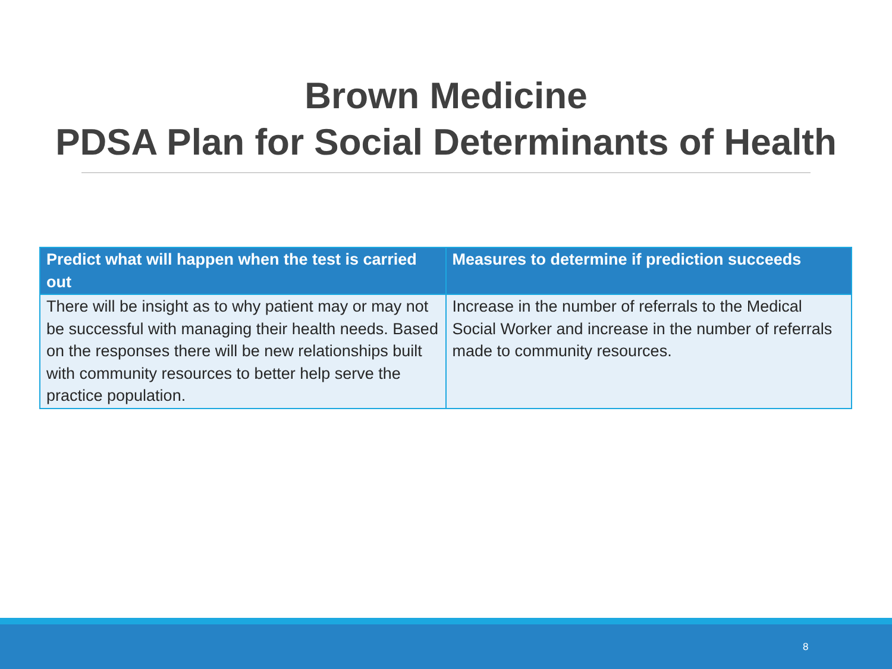Brown Medicine
PDSA Plan for Social Determinants of Health
| Predict what will happen when the test is carried out | Measures to determine if prediction succeeds |
| --- | --- |
| There will be insight as to why patient may or may not be successful with managing their health needs. Based on the responses there will be new relationships built with community resources to better help serve the practice population. | Increase in the number of referrals to the Medical Social Worker and increase in the number of referrals made to community resources. |
8